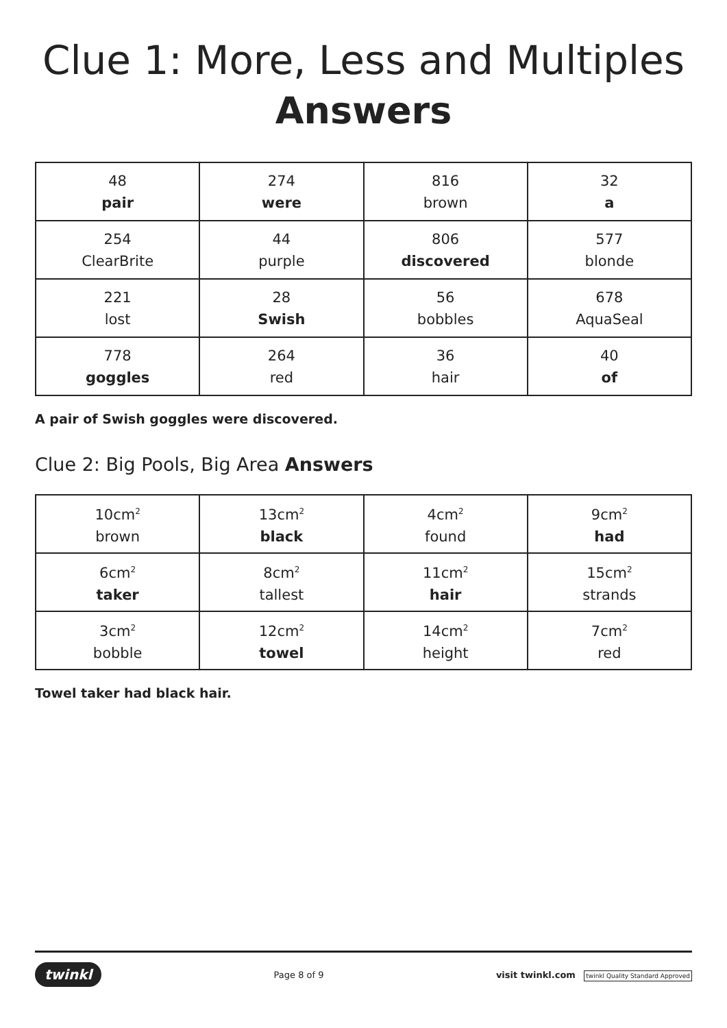Clue 1: More, Less and Multiples
Answers
| 48 pair | 274 were | 816 brown | 32 a |
| 254 ClearBrite | 44 purple | 806 discovered | 577 blonde |
| 221 lost | 28 Swish | 56 bobbles | 678 AquaSeal |
| 778 goggles | 264 red | 36 hair | 40 of |
A pair of Swish goggles were discovered.
Clue 2: Big Pools, Big Area Answers
| 10cm<sup>2</sup> brown | 13cm<sup>2</sup> black | 4cm<sup>2</sup> found | 9cm<sup>2</sup> had |
| 6cm<sup>2</sup> taker | 8cm<sup>2</sup> tallest | 11cm<sup>2</sup> hair | 15cm<sup>2</sup> strands |
| 3cm<sup>2</sup> bobble | 12cm<sup>2</sup> towel | 14cm<sup>2</sup> height | 7cm<sup>2</sup> red |
Towel taker had black hair.
twinkl Page 8 of 9 visit twinkl.com twinkl Quality Standard Approved